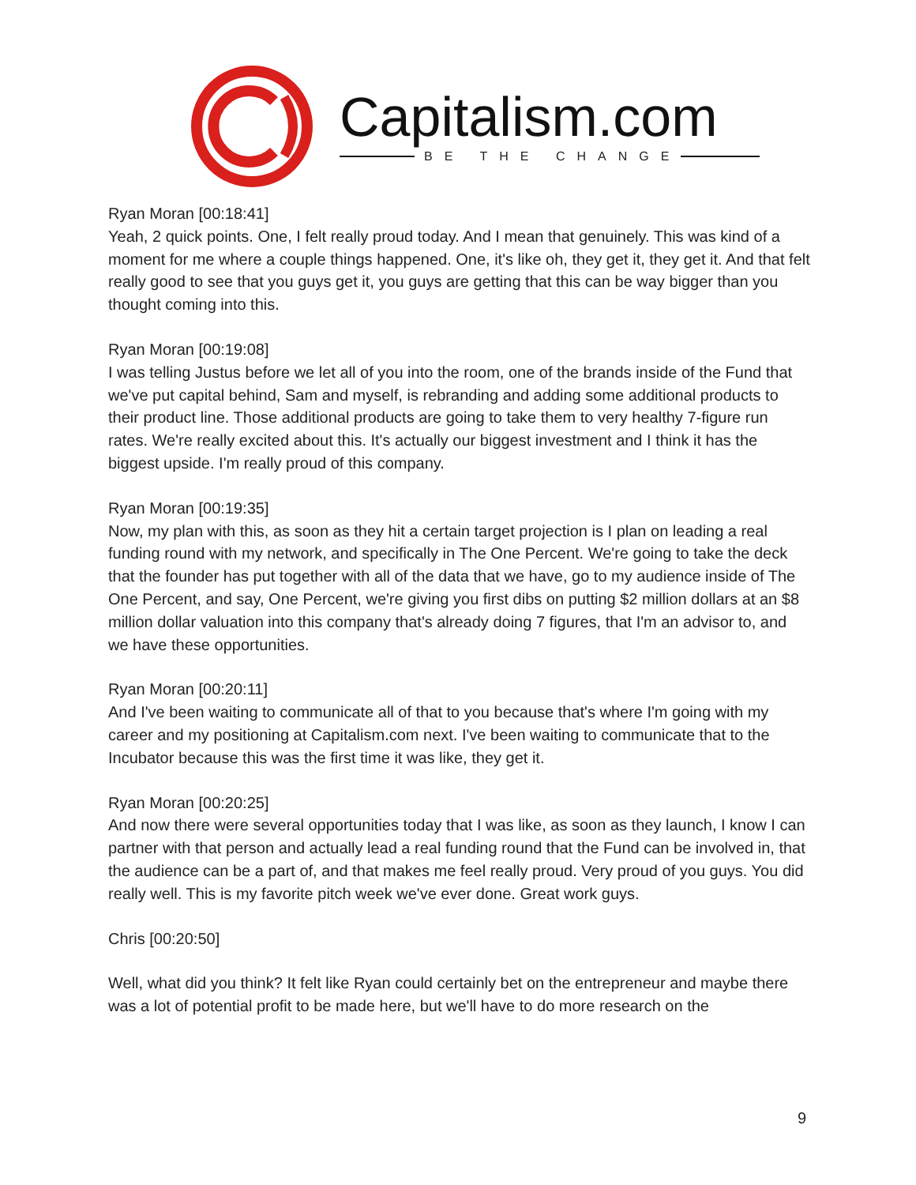Capitalism.com
BE THE CHANGE
Ryan Moran [00:18:41]
Yeah, 2 quick points. One, I felt really proud today. And I mean that genuinely. This was kind of a moment for me where a couple things happened. One, it's like oh, they get it, they get it. And that felt really good to see that you guys get it, you guys are getting that this can be way bigger than you thought coming into this.
Ryan Moran [00:19:08]
I was telling Justus before we let all of you into the room, one of the brands inside of the Fund that we've put capital behind, Sam and myself, is rebranding and adding some additional products to their product line. Those additional products are going to take them to very healthy 7-figure run rates. We're really excited about this. It's actually our biggest investment and I think it has the biggest upside. I'm really proud of this company.
Ryan Moran [00:19:35]
Now, my plan with this, as soon as they hit a certain target projection is I plan on leading a real funding round with my network, and specifically in The One Percent. We're going to take the deck that the founder has put together with all of the data that we have, go to my audience inside of The One Percent, and say, One Percent, we're giving you first dibs on putting $2 million dollars at an $8 million dollar valuation into this company that's already doing 7 figures, that I'm an advisor to, and we have these opportunities.
Ryan Moran [00:20:11]
And I've been waiting to communicate all of that to you because that's where I'm going with my career and my positioning at Capitalism.com next. I've been waiting to communicate that to the Incubator because this was the first time it was like, they get it.
Ryan Moran [00:20:25]
And now there were several opportunities today that I was like, as soon as they launch, I know I can partner with that person and actually lead a real funding round that the Fund can be involved in, that the audience can be a part of, and that makes me feel really proud. Very proud of you guys. You did really well. This is my favorite pitch week we've ever done. Great work guys.
Chris [00:20:50]
Well, what did you think? It felt like Ryan could certainly bet on the entrepreneur and maybe there was a lot of potential profit to be made here, but we'll have to do more research on the
9